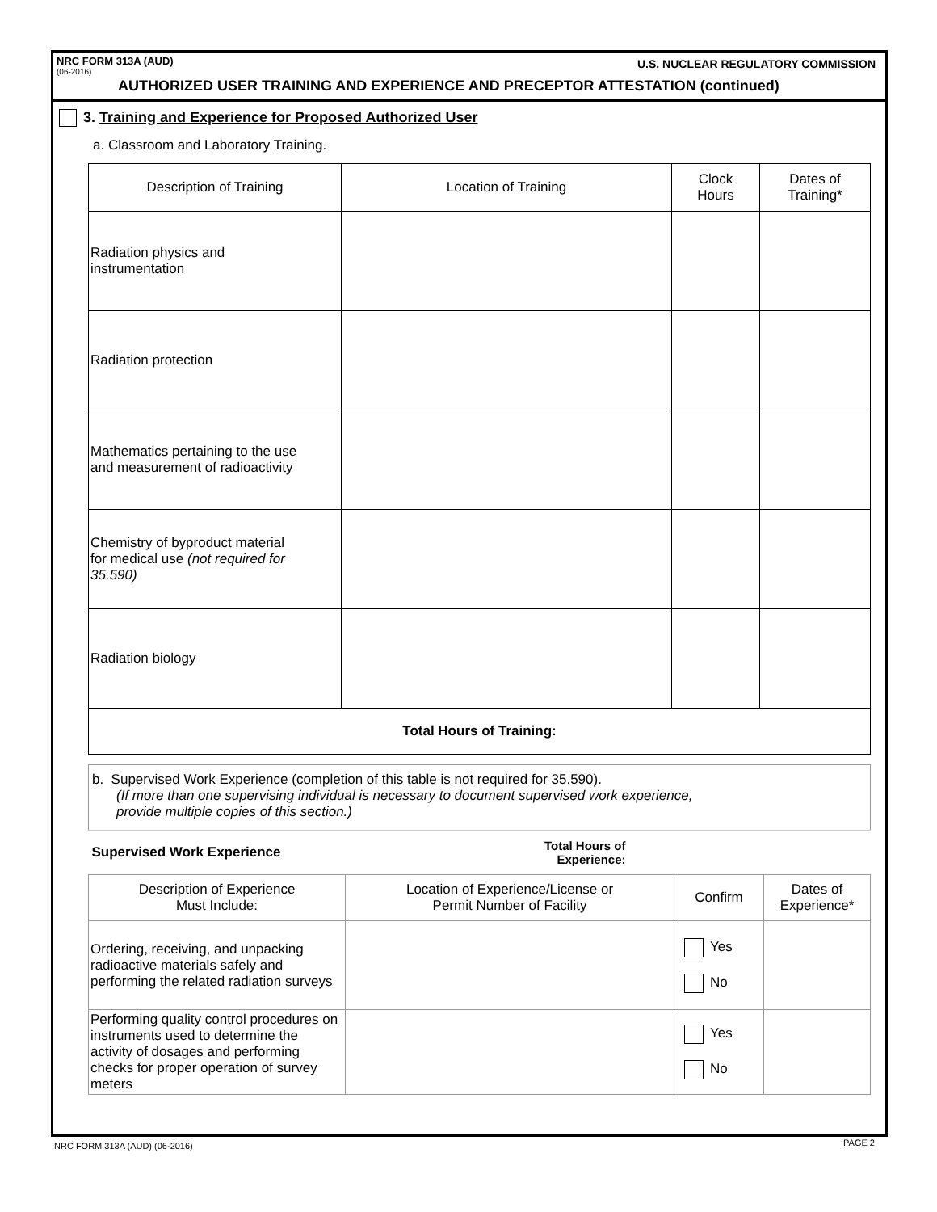NRC FORM 313A (AUD)
(06-2016)
U.S. NUCLEAR REGULATORY COMMISSION
AUTHORIZED USER TRAINING AND EXPERIENCE AND PRECEPTOR ATTESTATION (continued)
3. Training and Experience for Proposed Authorized User
a. Classroom and Laboratory Training.
| Description of Training | Location of Training | Clock Hours | Dates of Training* |
| --- | --- | --- | --- |
| Radiation physics and instrumentation | | | |
| Radiation protection | | | |
| Mathematics pertaining to the use and measurement of radioactivity | | | |
| Chemistry of byproduct material for medical use (not required for 35.590) | | | |
| Radiation biology | | | |
| Total Hours of Training: | | | |
| b. Supervised Work Experience (completion of this table is not required for 35.590). (If more than one supervising individual is necessary to document supervised work experience, provide multiple copies of this section.) | | | |
| Supervised Work Experience | Total Hours of Experience: | | |
| Description of Experience Must Include: | Location of Experience/License or Permit Number of Facility | Confirm | Dates of Experience* |
| Ordering, receiving, and unpacking radioactive materials safely and performing the related radiation surveys | | Yes No | |
| Performing quality control procedures on instruments used to determine the activity of dosages and performing checks for proper operation of survey meters | | Yes No | |
NRC FORM 313A (AUD) (06-2016) PAGE 2